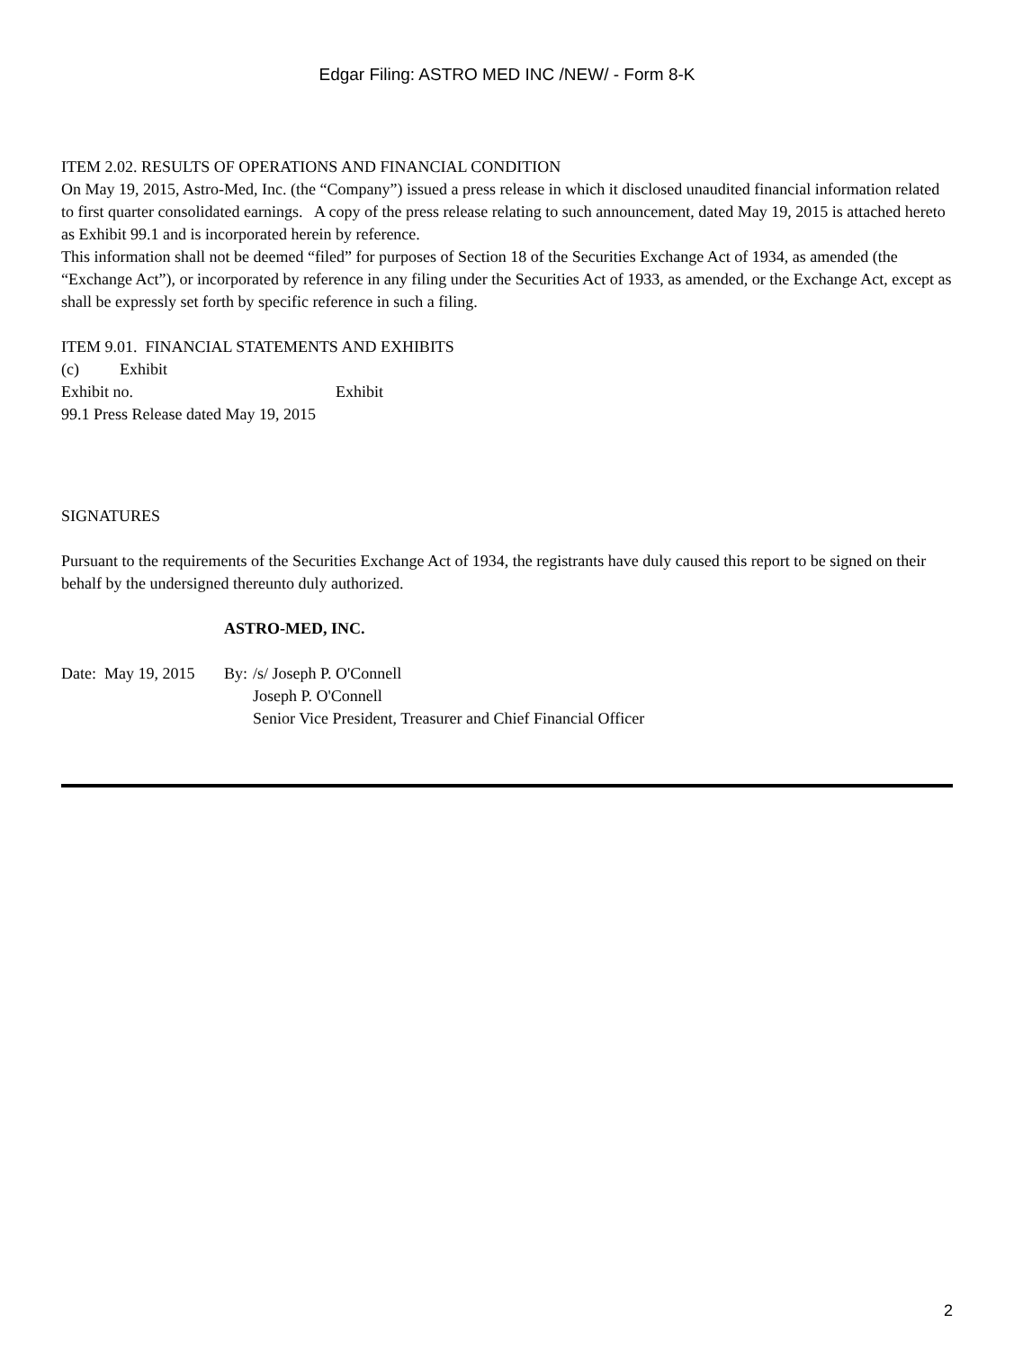Edgar Filing: ASTRO MED INC /NEW/ - Form 8-K
ITEM 2.02. RESULTS OF OPERATIONS AND FINANCIAL CONDITION
On May 19, 2015, Astro-Med, Inc. (the “Company”) issued a press release in which it disclosed unaudited financial information related to first quarter consolidated earnings. A copy of the press release relating to such announcement, dated May 19, 2015 is attached hereto as Exhibit 99.1 and is incorporated herein by reference.
This information shall not be deemed “filed” for purposes of Section 18 of the Securities Exchange Act of 1934, as amended (the “Exchange Act”), or incorporated by reference in any filing under the Securities Act of 1933, as amended, or the Exchange Act, except as shall be expressly set forth by specific reference in such a filing.
ITEM 9.01. FINANCIAL STATEMENTS AND EXHIBITS
(c) Exhibit
| Exhibit no. | Exhibit |
| 99.1 Press Release dated May 19, 2015 | |
SIGNATURES
Pursuant to the requirements of the Securities Exchange Act of 1934, the registrants have duly caused this report to be signed on their behalf by the undersigned thereunto duly authorized.
ASTRO-MED, INC.
| Date: May 19, 2015 | By: | /s/ Joseph P. O'Connell |
| | | Joseph P. O'Connell |
| | | Senior Vice President, Treasurer and Chief Financial Officer |
2